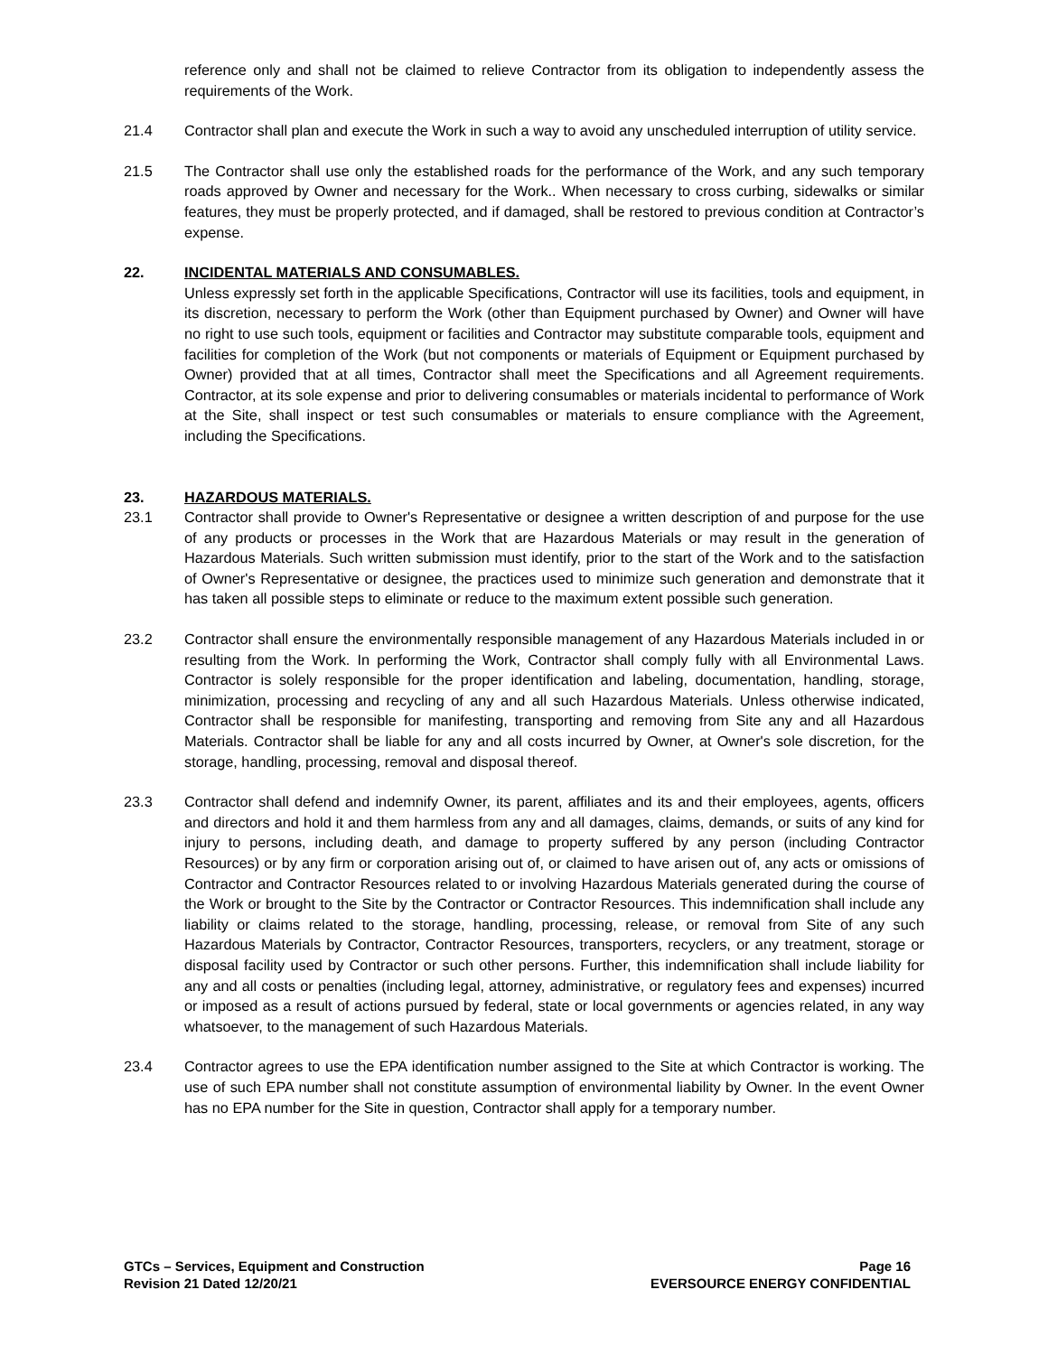reference only and shall not be claimed to relieve Contractor from its obligation to independently assess the requirements of the Work.
21.4 Contractor shall plan and execute the Work in such a way to avoid any unscheduled interruption of utility service.
21.5 The Contractor shall use only the established roads for the performance of the Work, and any such temporary roads approved by Owner and necessary for the Work.. When necessary to cross curbing, sidewalks or similar features, they must be properly protected, and if damaged, shall be restored to previous condition at Contractor’s expense.
22. INCIDENTAL MATERIALS AND CONSUMABLES.
Unless expressly set forth in the applicable Specifications, Contractor will use its facilities, tools and equipment, in its discretion, necessary to perform the Work (other than Equipment purchased by Owner) and Owner will have no right to use such tools, equipment or facilities and Contractor may substitute comparable tools, equipment and facilities for completion of the Work (but not components or materials of Equipment or Equipment purchased by Owner) provided that at all times, Contractor shall meet the Specifications and all Agreement requirements. Contractor, at its sole expense and prior to delivering consumables or materials incidental to performance of Work at the Site, shall inspect or test such consumables or materials to ensure compliance with the Agreement, including the Specifications.
23. HAZARDOUS MATERIALS.
23.1 Contractor shall provide to Owner's Representative or designee a written description of and purpose for the use of any products or processes in the Work that are Hazardous Materials or may result in the generation of Hazardous Materials. Such written submission must identify, prior to the start of the Work and to the satisfaction of Owner's Representative or designee, the practices used to minimize such generation and demonstrate that it has taken all possible steps to eliminate or reduce to the maximum extent possible such generation.
23.2 Contractor shall ensure the environmentally responsible management of any Hazardous Materials included in or resulting from the Work. In performing the Work, Contractor shall comply fully with all Environmental Laws. Contractor is solely responsible for the proper identification and labeling, documentation, handling, storage, minimization, processing and recycling of any and all such Hazardous Materials. Unless otherwise indicated, Contractor shall be responsible for manifesting, transporting and removing from Site any and all Hazardous Materials. Contractor shall be liable for any and all costs incurred by Owner, at Owner's sole discretion, for the storage, handling, processing, removal and disposal thereof.
23.3 Contractor shall defend and indemnify Owner, its parent, affiliates and its and their employees, agents, officers and directors and hold it and them harmless from any and all damages, claims, demands, or suits of any kind for injury to persons, including death, and damage to property suffered by any person (including Contractor Resources) or by any firm or corporation arising out of, or claimed to have arisen out of, any acts or omissions of Contractor and Contractor Resources related to or involving Hazardous Materials generated during the course of the Work or brought to the Site by the Contractor or Contractor Resources. This indemnification shall include any liability or claims related to the storage, handling, processing, release, or removal from Site of any such Hazardous Materials by Contractor, Contractor Resources, transporters, recyclers, or any treatment, storage or disposal facility used by Contractor or such other persons. Further, this indemnification shall include liability for any and all costs or penalties (including legal, attorney, administrative, or regulatory fees and expenses) incurred or imposed as a result of actions pursued by federal, state or local governments or agencies related, in any way whatsoever, to the management of such Hazardous Materials.
23.4 Contractor agrees to use the EPA identification number assigned to the Site at which Contractor is working. The use of such EPA number shall not constitute assumption of environmental liability by Owner. In the event Owner has no EPA number for the Site in question, Contractor shall apply for a temporary number.
GTCs – Services, Equipment and Construction
Revision 21 Dated 12/20/21
Page 16
EVERSOURCE ENERGY CONFIDENTIAL